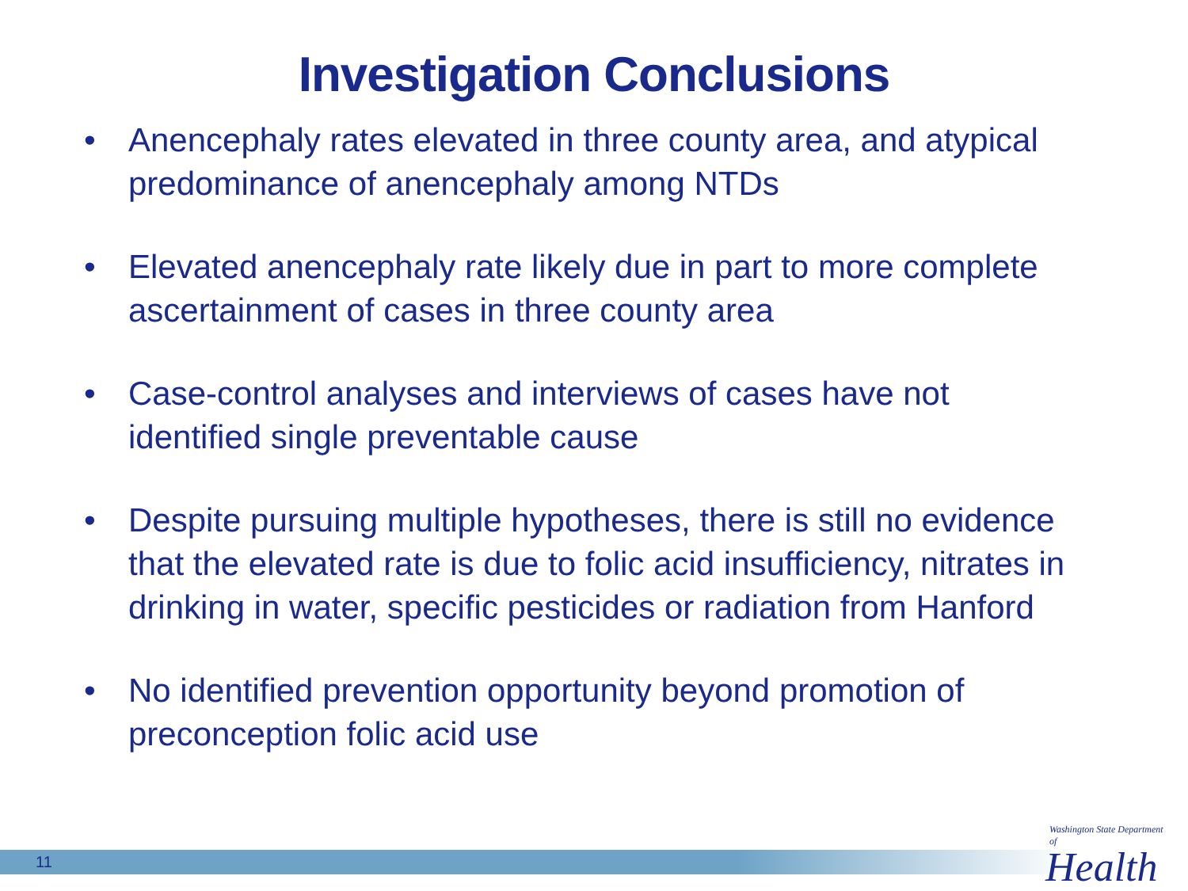Investigation Conclusions
• Anencephaly rates elevated in three county area, and atypical predominance of anencephaly among NTDs
• Elevated anencephaly rate likely due in part to more complete ascertainment of cases in three county area
• Case-control analyses and interviews of cases have not identified single preventable cause
• Despite pursuing multiple hypotheses, there is still no evidence that the elevated rate is due to folic acid insufficiency, nitrates in drinking in water, specific pesticides or radiation from Hanford
• No identified prevention opportunity beyond promotion of preconception folic acid use
11
Washington State Department of
Health